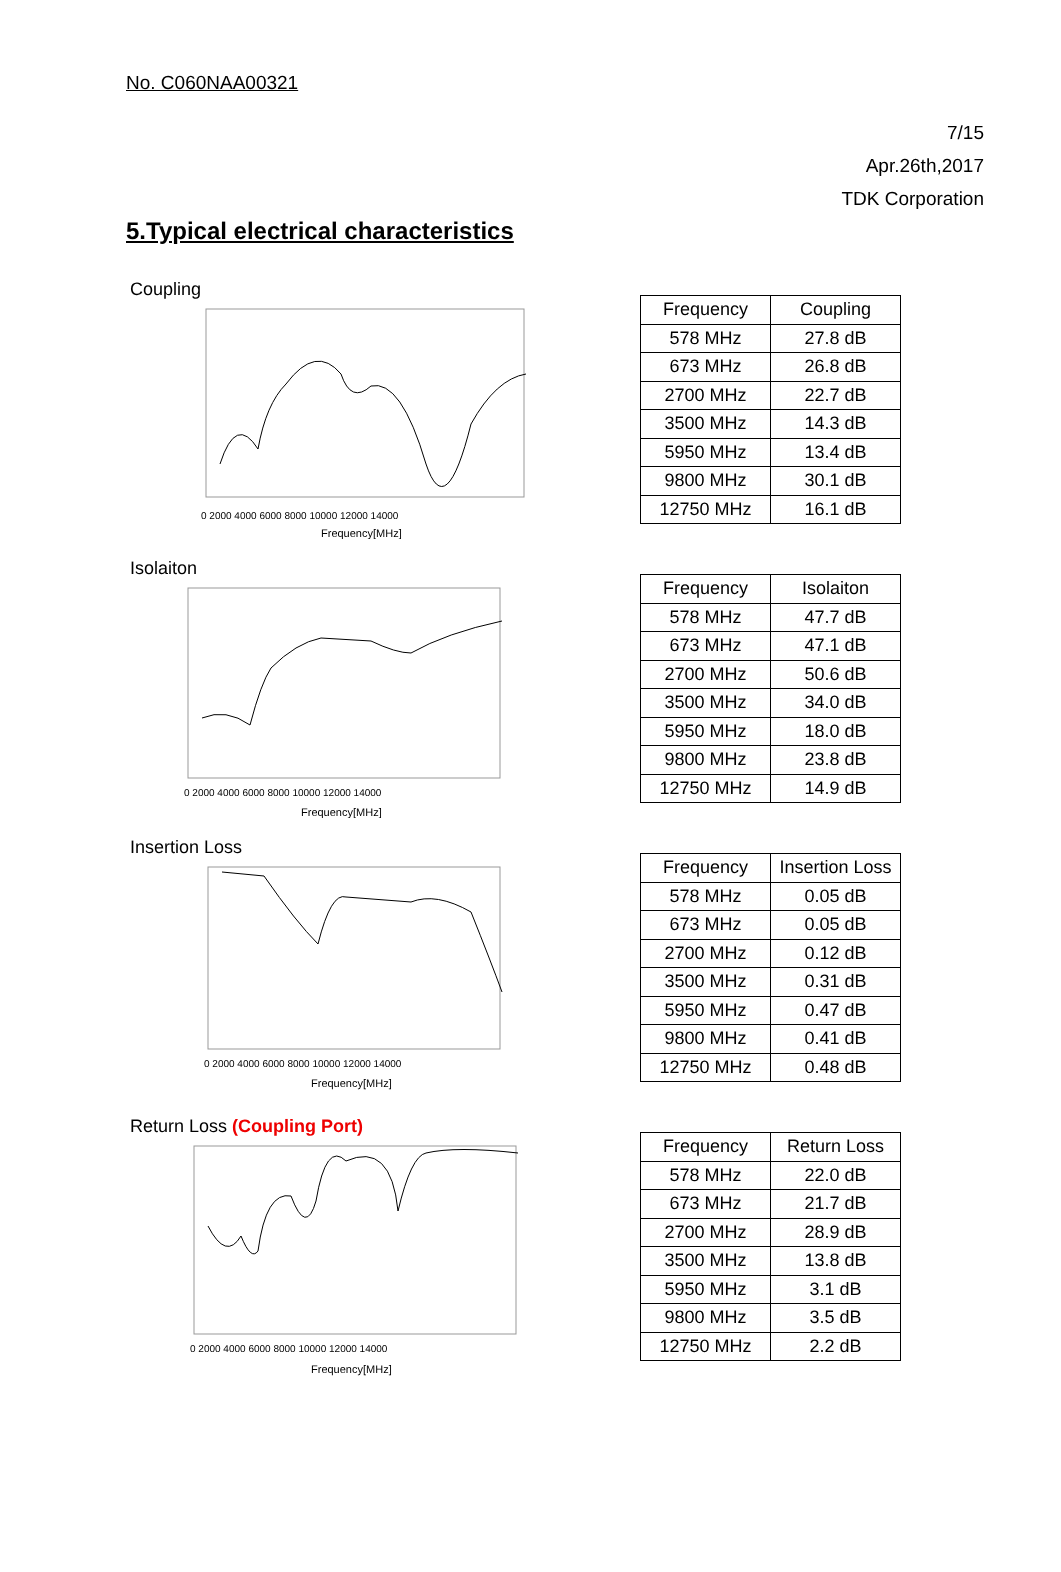No. C060NAA00321
7/15
Apr.26th,2017
TDK Corporation
5.Typical electrical characteristics
Coupling
0 2000 4000 6000 8000 10000 12000 14000
Frequency[MHz]
| Frequency | Coupling |
| --- | --- |
| 578 MHz | 27.8 dB |
| 673 MHz | 26.8 dB |
| 2700 MHz | 22.7 dB |
| 3500 MHz | 14.3 dB |
| 5950 MHz | 13.4 dB |
| 9800 MHz | 30.1 dB |
| 12750 MHz | 16.1 dB |
Isolaiton
0 2000 4000 6000 8000 10000 12000 14000
Frequency[MHz]
| Frequency | Isolaiton |
| --- | --- |
| 578 MHz | 47.7 dB |
| 673 MHz | 47.1 dB |
| 2700 MHz | 50.6 dB |
| 3500 MHz | 34.0 dB |
| 5950 MHz | 18.0 dB |
| 9800 MHz | 23.8 dB |
| 12750 MHz | 14.9 dB |
Insertion Loss
0 2000 4000 6000 8000 10000 12000 14000
Frequency[MHz]
| Frequency | Insertion Loss |
| --- | --- |
| 578 MHz | 0.05 dB |
| 673 MHz | 0.05 dB |
| 2700 MHz | 0.12 dB |
| 3500 MHz | 0.31 dB |
| 5950 MHz | 0.47 dB |
| 9800 MHz | 0.41 dB |
| 12750 MHz | 0.48 dB |
Return Loss (Coupling Port)
0 2000 4000 6000 8000 10000 12000 14000
Frequency[MHz]
| Frequency | Return Loss |
| --- | --- |
| 578 MHz | 22.0 dB |
| 673 MHz | 21.7 dB |
| 2700 MHz | 28.9 dB |
| 3500 MHz | 13.8 dB |
| 5950 MHz | 3.1 dB |
| 9800 MHz | 3.5 dB |
| 12750 MHz | 2.2 dB |